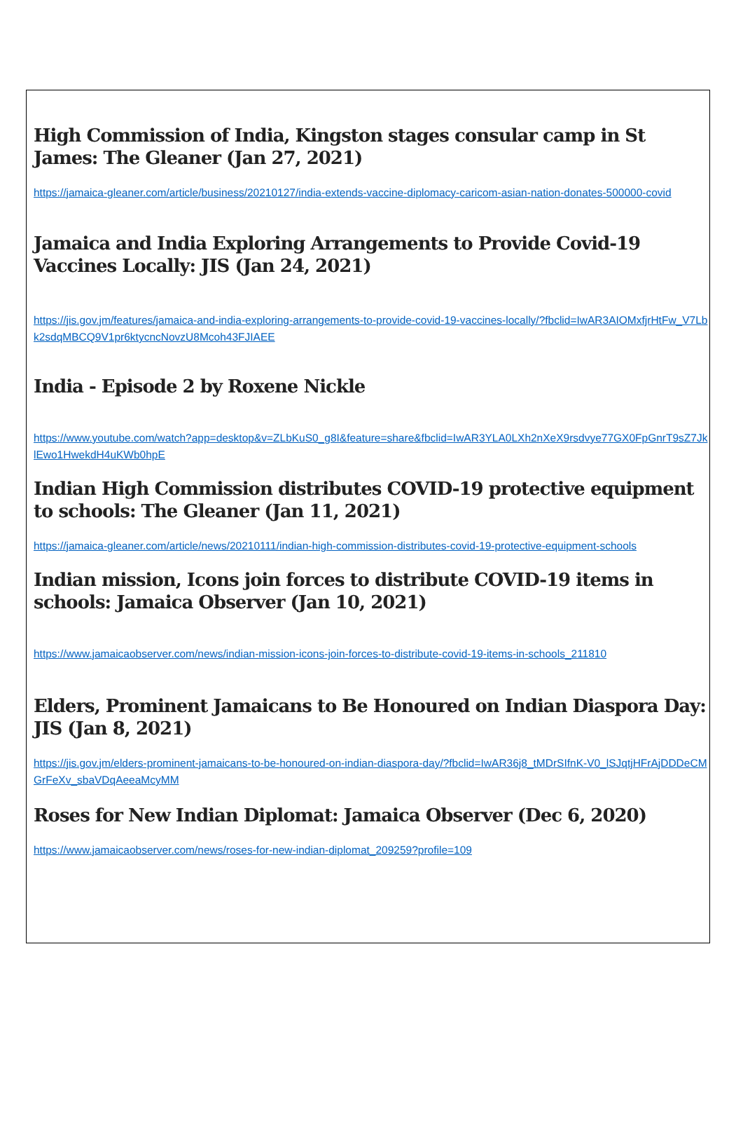High Commission of India, Kingston stages consular camp in St James: The Gleaner (Jan 27, 2021)
https://jamaica-gleaner.com/article/business/20210127/india-extends-vaccine-diplomacy-caricom-asian-nation-donates-500000-covid
Jamaica and India Exploring Arrangements to Provide Covid-19 Vaccines Locally: JIS (Jan 24, 2021)
https://jis.gov.jm/features/jamaica-and-india-exploring-arrangements-to-provide-covid-19-vaccines-locally/?fbclid=IwAR3AIOMxfjrHtFw_V7Lbk2sdqMBCQ9V1pr6ktycncNovzU8Mcoh43FJIAEE
India - Episode 2 by Roxene Nickle
https://www.youtube.com/watch?app=desktop&v=ZLbKuS0_g8I&feature=share&fbclid=IwAR3YLA0LXh2nXeX9rsdvye77GX0FpGnrT9sZ7JklEwo1HwekdH4uKWb0hpE
Indian High Commission distributes COVID-19 protective equipment to schools: The Gleaner (Jan 11, 2021)
https://jamaica-gleaner.com/article/news/20210111/indian-high-commission-distributes-covid-19-protective-equipment-schools
Indian mission, Icons join forces to distribute COVID-19 items in schools: Jamaica Observer (Jan 10, 2021)
https://www.jamaicaobserver.com/news/indian-mission-icons-join-forces-to-distribute-covid-19-items-in-schools_211810
Elders, Prominent Jamaicans to Be Honoured on Indian Diaspora Day: JIS (Jan 8, 2021)
https://jis.gov.jm/elders-prominent-jamaicans-to-be-honoured-on-indian-diaspora-day/?fbclid=IwAR36j8_tMDrSIfnK-V0_lSJqtjHFrAjDDDeCMGrFeXv_sbaVDqAeeaMcyMM
Roses for New Indian Diplomat: Jamaica Observer (Dec 6, 2020)
https://www.jamaicaobserver.com/news/roses-for-new-indian-diplomat_209259?profile=109